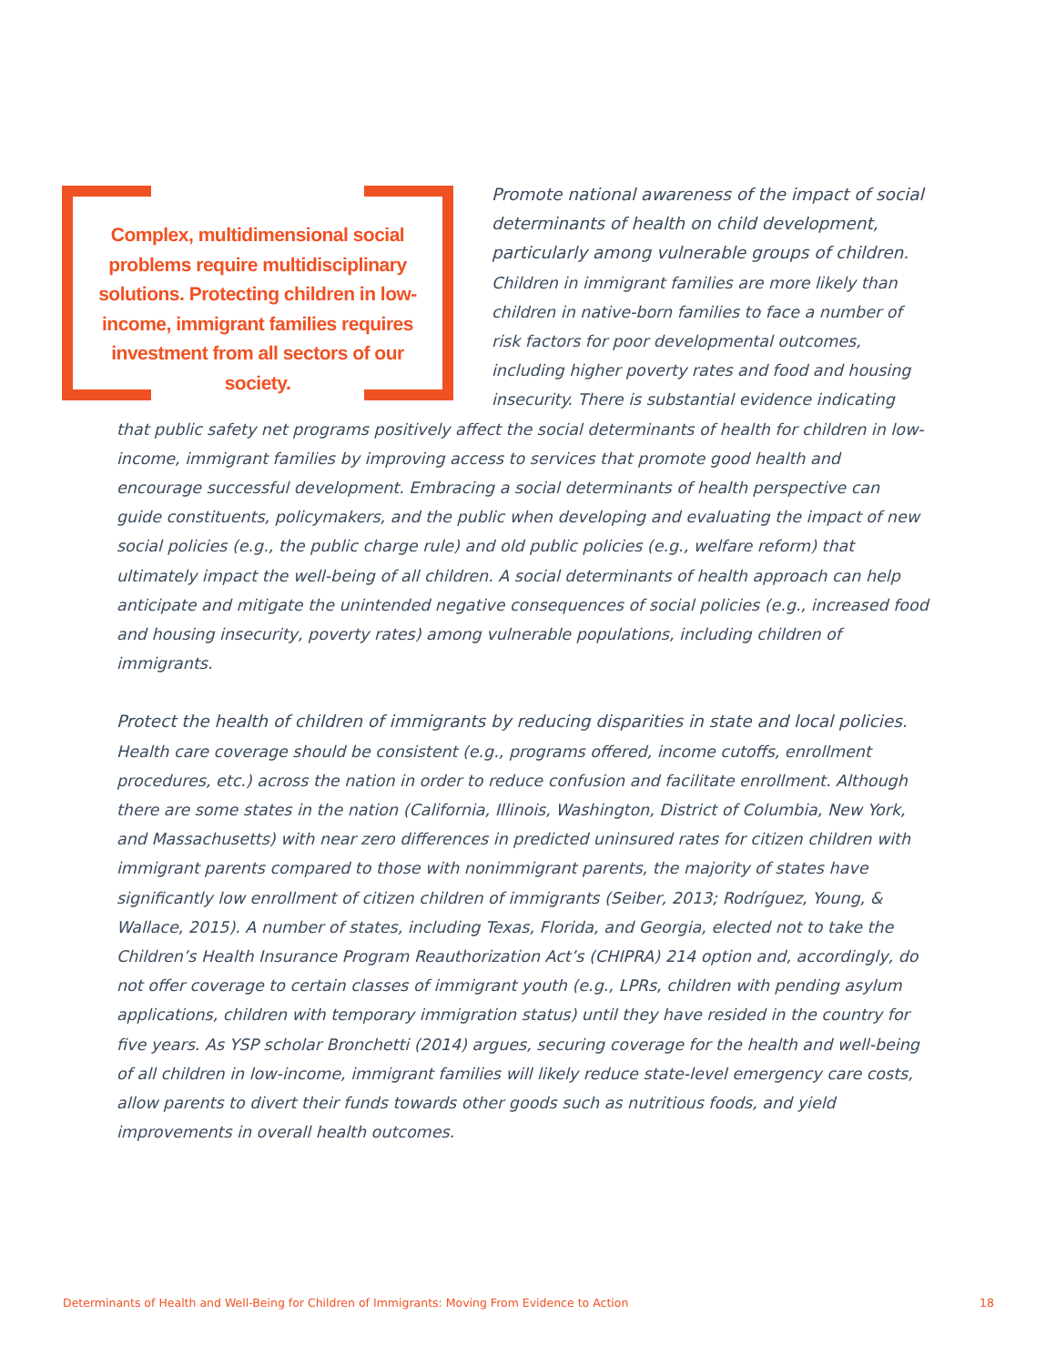Complex, multidimensional social problems require multidisciplinary solutions. Protecting children in low-income, immigrant families requires investment from all sectors of our society.
Promote national awareness of the impact of social determinants of health on child development, particularly among vulnerable groups of children. Children in immigrant families are more likely than children in native-born families to face a number of risk factors for poor developmental outcomes, including higher poverty rates and food and housing insecurity. There is substantial evidence indicating that public safety net programs positively affect the social determinants of health for children in low-income, immigrant families by improving access to services that promote good health and encourage successful development. Embracing a social determinants of health perspective can guide constituents, policymakers, and the public when developing and evaluating the impact of new social policies (e.g., the public charge rule) and old public policies (e.g., welfare reform) that ultimately impact the well-being of all children. A social determinants of health approach can help anticipate and mitigate the unintended negative consequences of social policies (e.g., increased food and housing insecurity, poverty rates) among vulnerable populations, including children of immigrants.
Protect the health of children of immigrants by reducing disparities in state and local policies. Health care coverage should be consistent (e.g., programs offered, income cutoffs, enrollment procedures, etc.) across the nation in order to reduce confusion and facilitate enrollment. Although there are some states in the nation (California, Illinois, Washington, District of Columbia, New York, and Massachusetts) with near zero differences in predicted uninsured rates for citizen children with immigrant parents compared to those with nonimmigrant parents, the majority of states have significantly low enrollment of citizen children of immigrants (Seiber, 2013; Rodríguez, Young, & Wallace, 2015). A number of states, including Texas, Florida, and Georgia, elected not to take the Children’s Health Insurance Program Reauthorization Act’s (CHIPRA) 214 option and, accordingly, do not offer coverage to certain classes of immigrant youth (e.g., LPRs, children with pending asylum applications, children with temporary immigration status) until they have resided in the country for five years. As YSP scholar Bronchetti (2014) argues, securing coverage for the health and well-being of all children in low-income, immigrant families will likely reduce state-level emergency care costs, allow parents to divert their funds towards other goods such as nutritious foods, and yield improvements in overall health outcomes.
Determinants of Health and Well-Being for Children of Immigrants: Moving From Evidence to Action 18